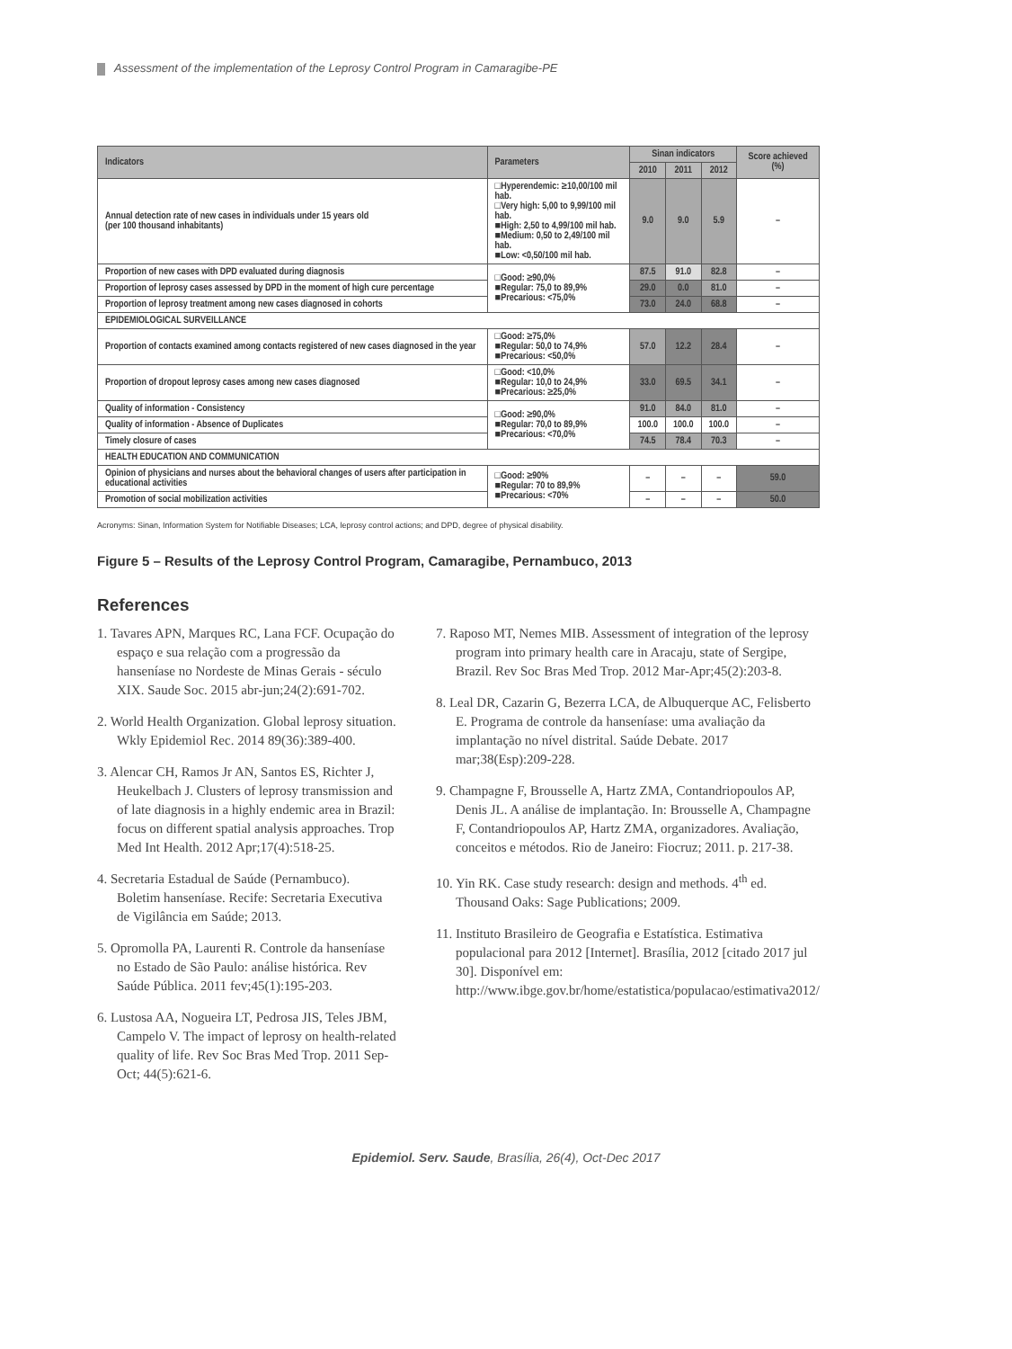Assessment of the implementation of the Leprosy Control Program in Camaragibe-PE
| Indicators | Parameters | Sinan indicators | | | Score achieved (%) |
| --- | --- | --- | --- | --- | --- |
| | | 2010 | 2011 | 2012 | |
| Annual detection rate of new cases in individuals under 15 years old (per 100 thousand inhabitants) | □Hyperendemic: ≥10,00/100 mil hab. □Very high: 5,00 to 9,99/100 mil hab. ■High: 2,50 to 4,99/100 mil hab. ■Medium: 0,50 to 2,49/100 mil hab. ■Low: <0,50/100 mil hab. | 9.0 | 9.0 | 5.9 | – |
| Proportion of new cases with DPD evaluated during diagnosis | □Good: ≥90,0% ■Regular: 75,0 to 89,9% ■Precarious: <75,0% | 87.5 | 91.0 | 82.8 | – |
| Proportion of leprosy cases assessed by DPD in the moment of high cure percentage | | 29.0 | 0.0 | 81.0 | – |
| Proportion of leprosy treatment among new cases diagnosed in cohorts | | 73.0 | 24.0 | 68.8 | – |
| EPIDEMIOLOGICAL SURVEILLANCE | | | | | |
| Proportion of contacts examined among contacts registered of new cases diagnosed in the year | □Good: ≥75,0% ■Regular: 50,0 to 74,9% ■Precarious: <50,0% | 57.0 | 12.2 | 28.4 | – |
| Proportion of dropout leprosy cases among new cases diagnosed | □Good: <10,0% ■Regular: 10,0 to 24,9% ■Precarious: ≥25,0% | 33.0 | 69.5 | 34.1 | – |
| Quality of information - Consistency | □Good: ≥90,0% ■Regular: 70,0 to 89,9% ■Precarious: <70,0% | 91.0 | 84.0 | 81.0 | – |
| Quality of information - Absence of Duplicates | | 100.0 | 100.0 | 100.0 | – |
| Timely closure of cases | | 74.5 | 78.4 | 70.3 | – |
| HEALTH EDUCATION AND COMMUNICATION | | | | | |
| Opinion of physicians and nurses about the behavioral changes of users after participation in educational activities | □Good: ≥90% ■Regular: 70 to 89,9% ■Precarious: <70% | – | – | – | 59.0 |
| Promotion of social mobilization activities | | – | – | – | 50.0 |
Acronyms: Sinan, Information System for Notifiable Diseases; LCA, leprosy control actions; and DPD, degree of physical disability.
Figure 5 – Results of the Leprosy Control Program, Camaragibe, Pernambuco, 2013
References
1. Tavares APN, Marques RC, Lana FCF. Ocupação do espaço e sua relação com a progressão da hanseníase no Nordeste de Minas Gerais - século XIX. Saude Soc. 2015 abr-jun;24(2):691-702.
2. World Health Organization. Global leprosy situation. Wkly Epidemiol Rec. 2014 89(36):389-400.
3. Alencar CH, Ramos Jr AN, Santos ES, Richter J, Heukelbach J. Clusters of leprosy transmission and of late diagnosis in a highly endemic area in Brazil: focus on different spatial analysis approaches. Trop Med Int Health. 2012 Apr;17(4):518-25.
4. Secretaria Estadual de Saúde (Pernambuco). Boletim hanseníase. Recife: Secretaria Executiva de Vigilância em Saúde; 2013.
5. Opromolla PA, Laurenti R. Controle da hanseníase no Estado de São Paulo: análise histórica. Rev Saúde Pública. 2011 fev;45(1):195-203.
6. Lustosa AA, Nogueira LT, Pedrosa JIS, Teles JBM, Campelo V. The impact of leprosy on health-related quality of life. Rev Soc Bras Med Trop. 2011 Sep-Oct; 44(5):621-6.
7. Raposo MT, Nemes MIB. Assessment of integration of the leprosy program into primary health care in Aracaju, state of Sergipe, Brazil. Rev Soc Bras Med Trop. 2012 Mar-Apr;45(2):203-8.
8. Leal DR, Cazarin G, Bezerra LCA, de Albuquerque AC, Felisberto E. Programa de controle da hanseníase: uma avaliação da implantação no nível distrital. Saúde Debate. 2017 mar;38(Esp):209-228.
9. Champagne F, Brousselle A, Hartz ZMA, Contandriopoulos AP, Denis JL. A análise de implantação. In: Brousselle A, Champagne F, Contandriopoulos AP, Hartz ZMA, organizadores. Avaliação, conceitos e métodos. Rio de Janeiro: Fiocruz; 2011. p. 217-38.
10. Yin RK. Case study research: design and methods. 4<sup>th</sup> ed. Thousand Oaks: Sage Publications; 2009.
11. Instituto Brasileiro de Geografia e Estatística. Estimativa populacional para 2012 [Internet]. Brasília, 2012 [citado 2017 jul 30]. Disponível em: http://www.ibge.gov.br/home/estatistica/populacao/estimativa2012/
Epidemiol. Serv. Saude, Brasília, 26(4), Oct-Dec 2017